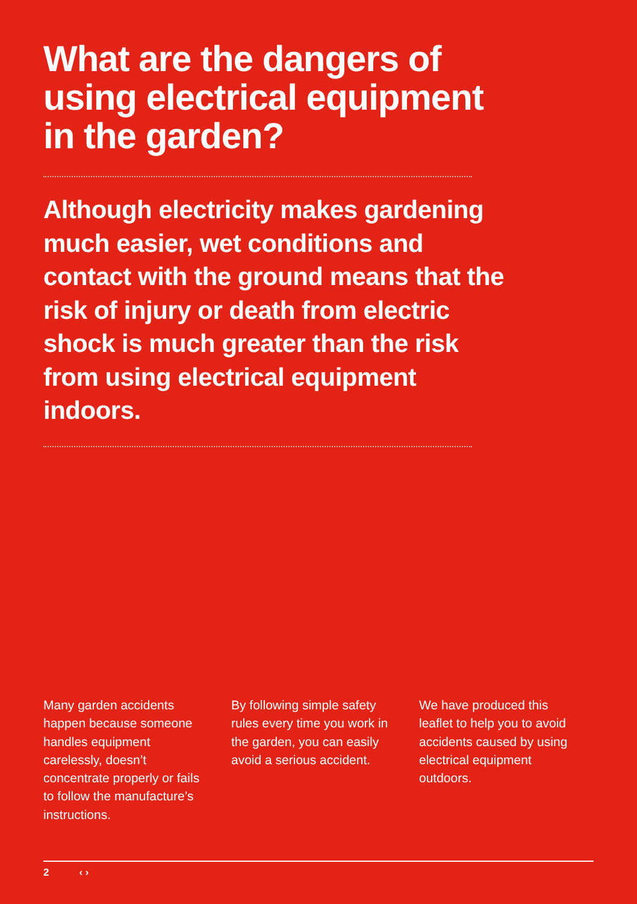What are the dangers of using electrical equipment in the garden?
Although electricity makes gardening much easier, wet conditions and contact with the ground means that the risk of injury or death from electric shock is much greater than the risk from using electrical equipment indoors.
Many garden accidents happen because someone handles equipment carelessly, doesn’t concentrate properly or fails to follow the manufacture’s instructions.
By following simple safety rules every time you work in the garden, you can easily avoid a serious accident.
We have produced this leaflet to help you to avoid accidents caused by using electrical equipment outdoors.
2 ‹ ›